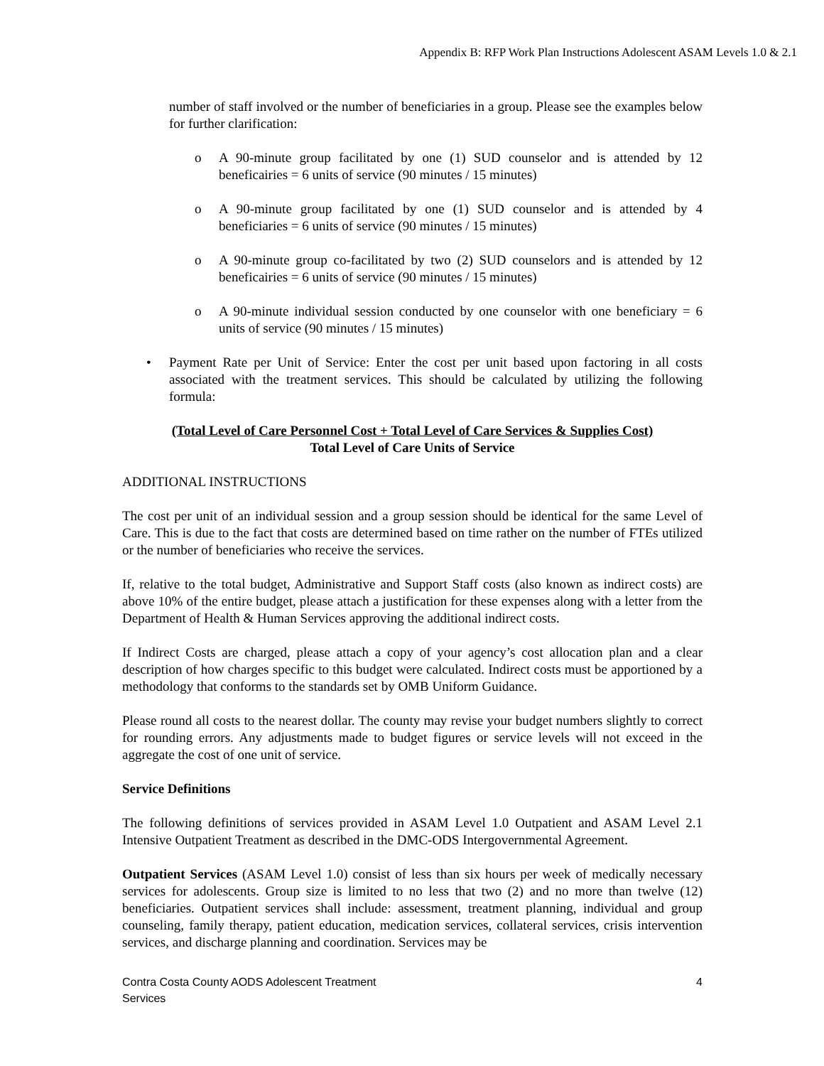Appendix B: RFP Work Plan Instructions Adolescent ASAM Levels 1.0 & 2.1
number of staff involved or the number of beneficiaries in a group. Please see the examples below for further clarification:
o A 90-minute group facilitated by one (1) SUD counselor and is attended by 12 beneficairies = 6 units of service (90 minutes / 15 minutes)
o A 90-minute group facilitated by one (1) SUD counselor and is attended by 4 beneficiaries = 6 units of service (90 minutes / 15 minutes)
o A 90-minute group co-facilitated by two (2) SUD counselors and is attended by 12 beneficairies = 6 units of service (90 minutes / 15 minutes)
o A 90-minute individual session conducted by one counselor with one beneficiary = 6 units of service (90 minutes / 15 minutes)
• Payment Rate per Unit of Service: Enter the cost per unit based upon factoring in all costs associated with the treatment services. This should be calculated by utilizing the following formula:
(Total Level of Care Personnel Cost + Total Level of Care Services & Supplies Cost)
Total Level of Care Units of Service
ADDITIONAL INSTRUCTIONS
The cost per unit of an individual session and a group session should be identical for the same Level of Care. This is due to the fact that costs are determined based on time rather on the number of FTEs utilized or the number of beneficiaries who receive the services.
If, relative to the total budget, Administrative and Support Staff costs (also known as indirect costs) are above 10% of the entire budget, please attach a justification for these expenses along with a letter from the Department of Health & Human Services approving the additional indirect costs.
If Indirect Costs are charged, please attach a copy of your agency’s cost allocation plan and a clear description of how charges specific to this budget were calculated. Indirect costs must be apportioned by a methodology that conforms to the standards set by OMB Uniform Guidance.
Please round all costs to the nearest dollar. The county may revise your budget numbers slightly to correct for rounding errors. Any adjustments made to budget figures or service levels will not exceed in the aggregate the cost of one unit of service.
Service Definitions
The following definitions of services provided in ASAM Level 1.0 Outpatient and ASAM Level 2.1 Intensive Outpatient Treatment as described in the DMC-ODS Intergovernmental Agreement.
Outpatient Services (ASAM Level 1.0) consist of less than six hours per week of medically necessary services for adolescents. Group size is limited to no less that two (2) and no more than twelve (12) beneficiaries. Outpatient services shall include: assessment, treatment planning, individual and group counseling, family therapy, patient education, medication services, collateral services, crisis intervention services, and discharge planning and coordination. Services may be
Contra Costa County AODS Adolescent Treatment
Services 4